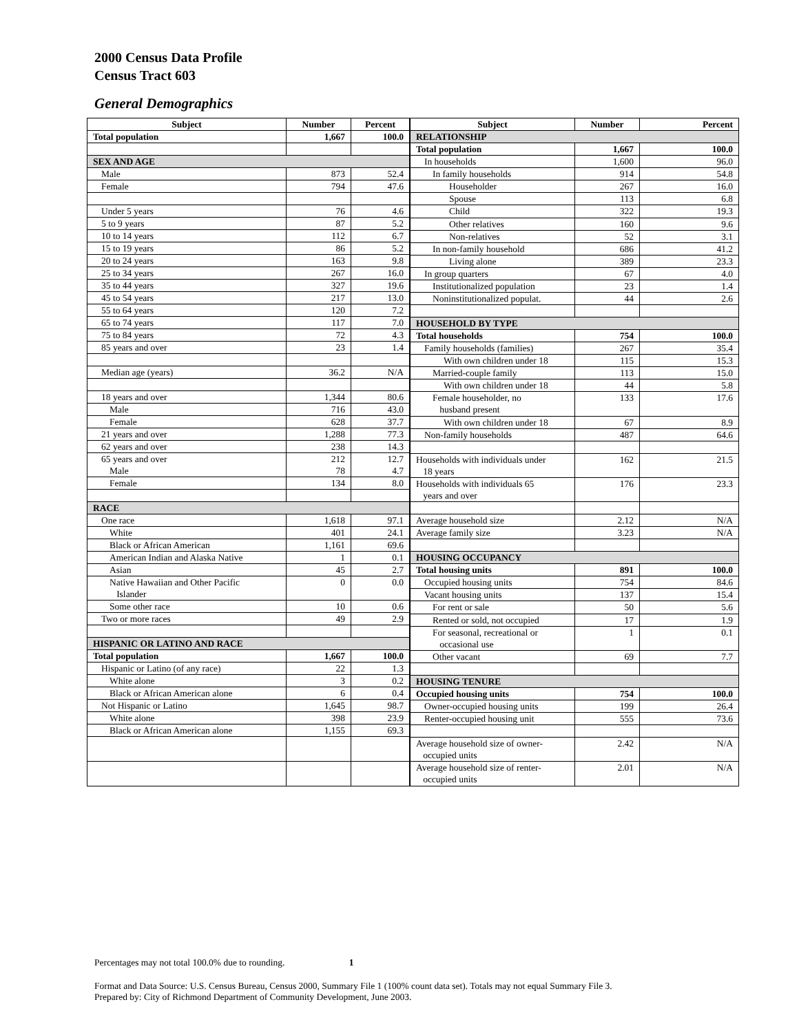2000 Census Data Profile
Census Tract 603
General Demographics
| Subject | Number | Percent |
| --- | --- | --- |
| Total population | 1,667 | 100.0 |
| SEX AND AGE | | |
| Male | 873 | 52.4 |
| Female | 794 | 47.6 |
| Under 5 years | 76 | 4.6 |
| 5 to 9 years | 87 | 5.2 |
| 10 to 14 years | 112 | 6.7 |
| 15 to 19 years | 86 | 5.2 |
| 20 to 24 years | 163 | 9.8 |
| 25 to 34 years | 267 | 16.0 |
| 35 to 44 years | 327 | 19.6 |
| 45 to 54 years | 217 | 13.0 |
| 55 to 64 years | 120 | 7.2 |
| 65 to 74 years | 117 | 7.0 |
| 75 to 84 years | 72 | 4.3 |
| 85 years and over | 23 | 1.4 |
| Median age (years) | 36.2 | N/A |
| 18 years and over | 1,344 | 80.6 |
| Male | 716 | 43.0 |
| Female | 628 | 37.7 |
| 21 years and over | 1,288 | 77.3 |
| 62 years and over | 238 | 14.3 |
| 65 years and over Male | 212 78 | 12.7 4.7 |
| Female | 134 | 8.0 |
| RACE | | |
| One race | 1,618 | 97.1 |
| White | 401 | 24.1 |
| Black or African American | 1,161 | 69.6 |
| American Indian and Alaska Native | 1 | 0.1 |
| Asian | 45 | 2.7 |
| Native Hawaiian and Other Pacific Islander | 0 | 0.0 |
| Some other race | 10 | 0.6 |
| Two or more races | 49 | 2.9 |
| HISPANIC OR LATINO AND RACE | | |
| Total population | 1,667 | 100.0 |
| Hispanic or Latino (of any race) | 22 | 1.3 |
| White alone | 3 | 0.2 |
| Black or African American alone | 6 | 0.4 |
| Not Hispanic or Latino | 1,645 | 98.7 |
| White alone | 398 | 23.9 |
| Black or African American alone | 1,155 | 69.3 |
| Subject | Number | Percent |
| --- | --- | --- |
| RELATIONSHIP | | |
| Total population | 1,667 | 100.0 |
| In households | 1,600 | 96.0 |
| In family households | 914 | 54.8 |
| Householder | 267 | 16.0 |
| Spouse | 113 | 6.8 |
| Child | 322 | 19.3 |
| Other relatives | 160 | 9.6 |
| Non-relatives | 52 | 3.1 |
| In non-family household | 686 | 41.2 |
| Living alone | 389 | 23.3 |
| In group quarters | 67 | 4.0 |
| Institutionalized population | 23 | 1.4 |
| Noninstitutionalized populat. | 44 | 2.6 |
| HOUSEHOLD BY TYPE | | |
| Total households | 754 | 100.0 |
| Family households (families) | 267 | 35.4 |
| With own children under 18 | 115 | 15.3 |
| Married-couple family | 113 | 15.0 |
| With own children under 18 | 44 | 5.8 |
| Female householder, no husband present | 133 | 17.6 |
| With own children under 18 | 67 | 8.9 |
| Non-family households | 487 | 64.6 |
| Households with individuals under 18 years | 162 | 21.5 |
| Households with individuals 65 years and over | 176 | 23.3 |
| Average household size | 2.12 | N/A |
| Average family size | 3.23 | N/A |
| HOUSING OCCUPANCY | | |
| Total housing units | 891 | 100.0 |
| Occupied housing units | 754 | 84.6 |
| Vacant housing units | 137 | 15.4 |
| For rent or sale | 50 | 5.6 |
| Rented or sold, not occupied | 17 | 1.9 |
| For seasonal, recreational or occasional use | 1 | 0.1 |
| Other vacant | 69 | 7.7 |
| HOUSING TENURE | | |
| Occupied housing units | 754 | 100.0 |
| Owner-occupied housing units | 199 | 26.4 |
| Renter-occupied housing unit | 555 | 73.6 |
| Average household size of owner- occupied units | 2.42 | N/A |
| Average household size of renter- occupied units | 2.01 | N/A |
Percentages may not total 100.0% due to rounding. 1
Format and Data Source: U.S. Census Bureau, Census 2000, Summary File 1 (100% count data set). Totals may not equal Summary File 3.
Prepared by: City of Richmond Department of Community Development, June 2003.